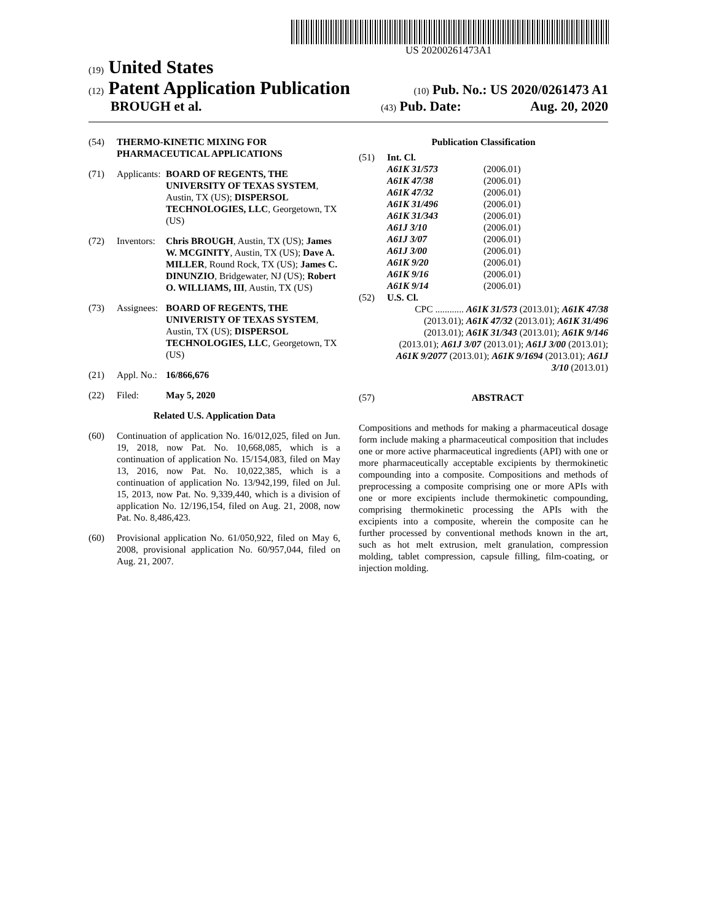US 20200261473A1
(19) United States
(12) Patent Application Publication
(10) Pub. No.: US 2020/0261473 A1
BROUGH et al.
(43) Pub. Date: Aug. 20, 2020
(54) THERMO-KINETIC MIXING FOR PHARMACEUTICAL APPLICATIONS
(71) Applicants: BOARD OF REGENTS, THE UNIVERSITY OF TEXAS SYSTEM, Austin, TX (US); DISPERSOL TECHNOLOGIES, LLC, Georgetown, TX (US)
(72) Inventors: Chris BROUGH, Austin, TX (US); James W. MCGINITY, Austin, TX (US); Dave A. MILLER, Round Rock, TX (US); James C. DINUNZIO, Bridgewater, NJ (US); Robert O. WILLIAMS, III, Austin, TX (US)
(73) Assignees: BOARD OF REGENTS, THE UNIVERISTY OF TEXAS SYSTEM, Austin, TX (US); DISPERSOL TECHNOLOGIES, LLC, Georgetown, TX (US)
(21) Appl. No.: 16/866,676
(22) Filed: May 5, 2020
Related U.S. Application Data
(60) Continuation of application No. 16/012,025, filed on Jun. 19, 2018, now Pat. No. 10,668,085, which is a continuation of application No. 15/154,083, filed on May 13, 2016, now Pat. No. 10,022,385, which is a continuation of application No. 13/942,199, filed on Jul. 15, 2013, now Pat. No. 9,339,440, which is a division of application No. 12/196,154, filed on Aug. 21, 2008, now Pat. No. 8,486,423.
(60) Provisional application No. 61/050,922, filed on May 6, 2008, provisional application No. 60/957,044, filed on Aug. 21, 2007.
Publication Classification
(51) Int. Cl.
A61K 31/573 (2006.01)
A61K 47/38 (2006.01)
A61K 47/32 (2006.01)
A61K 31/496 (2006.01)
A61K 31/343 (2006.01)
A61J 3/10 (2006.01)
A61J 3/07 (2006.01)
A61J 3/00 (2006.01)
A61K 9/20 (2006.01)
A61K 9/16 (2006.01)
A61K 9/14 (2006.01)
(52) U.S. Cl.
CPC ............ A61K 31/573 (2013.01); A61K 47/38 (2013.01); A61K 47/32 (2013.01); A61K 31/496 (2013.01); A61K 31/343 (2013.01); A61K 9/146 (2013.01); A61J 3/07 (2013.01); A61J 3/00 (2013.01); A61K 9/2077 (2013.01); A61K 9/1694 (2013.01); A61J 3/10 (2013.01)
(57) ABSTRACT
Compositions and methods for making a pharmaceutical dosage form include making a pharmaceutical composition that includes one or more active pharmaceutical ingredients (API) with one or more pharmaceutically acceptable excipients by thermokinetic compounding into a composite. Compositions and methods of preprocessing a composite comprising one or more APIs with one or more excipients include thermokinetic compounding, comprising thermokinetic processing the APIs with the excipients into a composite, wherein the composite can he further processed by conventional methods known in the art, such as hot melt extrusion, melt granulation, compression molding, tablet compression, capsule filling, film-coating, or injection molding.